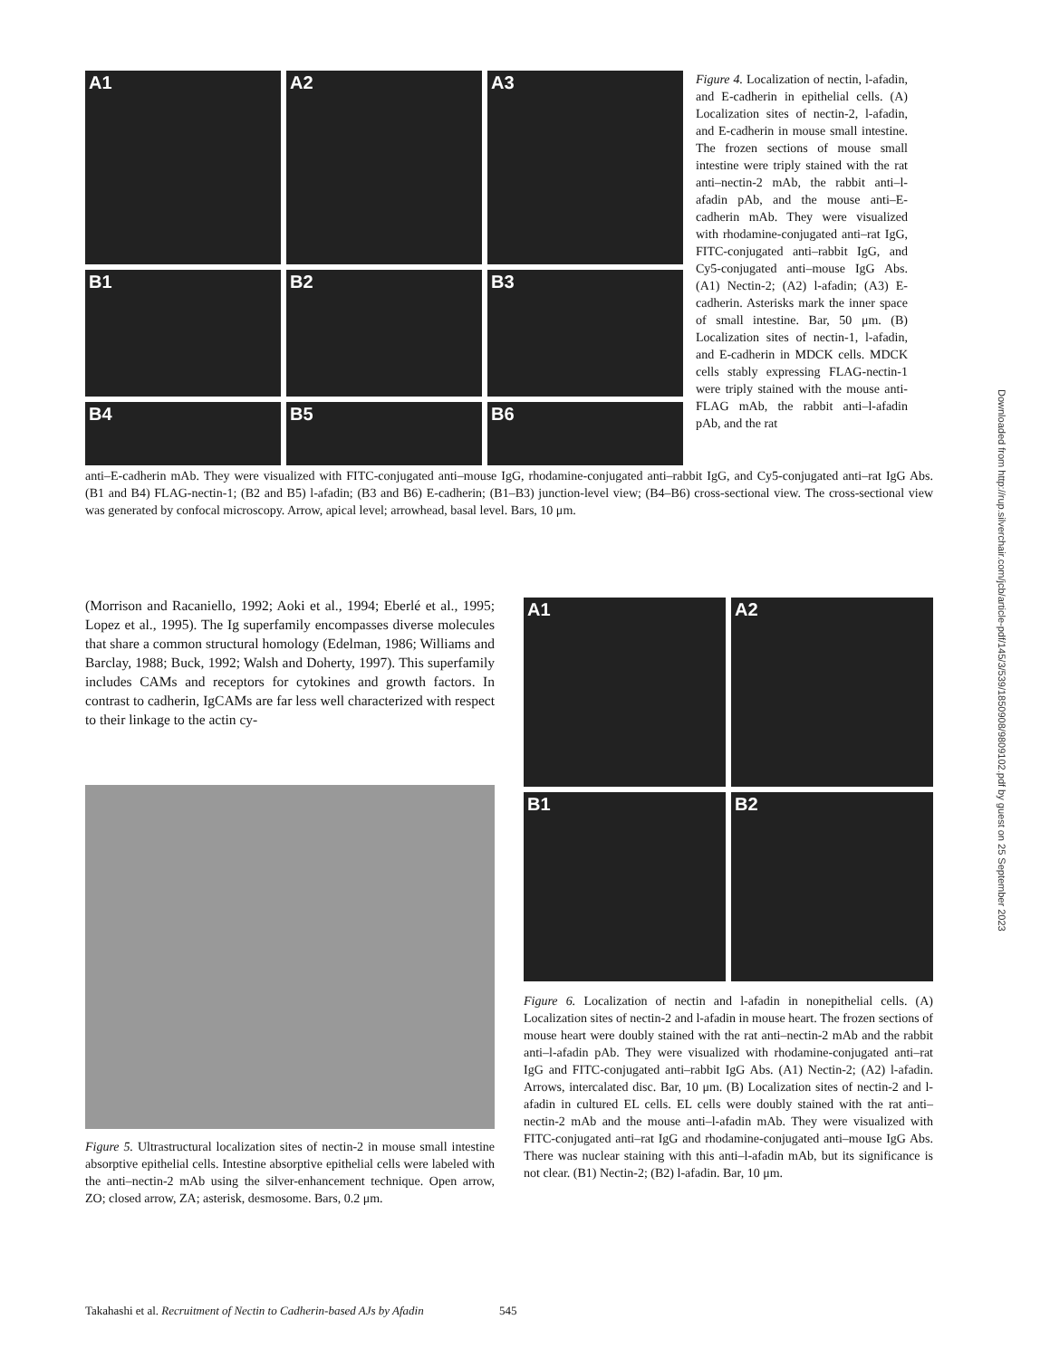A1
A2
A3
B1
B2
B3
B4
B5
B6
Figure 4. Localization of nectin, l-afadin, and E-cadherin in epithelial cells. (A) Localization sites of nectin-2, l-afadin, and E-cadherin in mouse small intestine. The frozen sections of mouse small intestine were triply stained with the rat anti–nectin-2 mAb, the rabbit anti–l-afadin pAb, and the mouse anti–E-cadherin mAb. They were visualized with rhodamine-conjugated anti–rat IgG, FITC-conjugated anti–rabbit IgG, and Cy5-conjugated anti–mouse IgG Abs. (A1) Nectin-2; (A2) l-afadin; (A3) E-cadherin. Asterisks mark the inner space of small intestine. Bar, 50 μm. (B) Localization sites of nectin-1, l-afadin, and E-cadherin in MDCK cells. MDCK cells stably expressing FLAG-nectin-1 were triply stained with the mouse anti-FLAG mAb, the rabbit anti–l-afadin pAb, and the rat
anti–E-cadherin mAb. They were visualized with FITC-conjugated anti–mouse IgG, rhodamine-conjugated anti–rabbit IgG, and Cy5-conjugated anti–rat IgG Abs. (B1 and B4) FLAG-nectin-1; (B2 and B5) l-afadin; (B3 and B6) E-cadherin; (B1–B3) junction-level view; (B4–B6) cross-sectional view. The cross-sectional view was generated by confocal microscopy. Arrow, apical level; arrowhead, basal level. Bars, 10 μm.
(Morrison and Racaniello, 1992; Aoki et al., 1994; Eberlé et al., 1995; Lopez et al., 1995). The Ig superfamily encompasses diverse molecules that share a common structural homology (Edelman, 1986; Williams and Barclay, 1988; Buck, 1992; Walsh and Doherty, 1997). This superfamily includes CAMs and receptors for cytokines and growth factors. In contrast to cadherin, IgCAMs are far less well characterized with respect to their linkage to the actin cy-
Figure 5. Ultrastructural localization sites of nectin-2 in mouse small intestine absorptive epithelial cells. Intestine absorptive epithelial cells were labeled with the anti–nectin-2 mAb using the silver-enhancement technique. Open arrow, ZO; closed arrow, ZA; asterisk, desmosome. Bars, 0.2 μm.
A1
A2
B1
B2
Figure 6. Localization of nectin and l-afadin in nonepithelial cells. (A) Localization sites of nectin-2 and l-afadin in mouse heart. The frozen sections of mouse heart were doubly stained with the rat anti–nectin-2 mAb and the rabbit anti–l-afadin pAb. They were visualized with rhodamine-conjugated anti–rat IgG and FITC-conjugated anti–rabbit IgG Abs. (A1) Nectin-2; (A2) l-afadin. Arrows, intercalated disc. Bar, 10 μm. (B) Localization sites of nectin-2 and l-afadin in cultured EL cells. EL cells were doubly stained with the rat anti–nectin-2 mAb and the mouse anti–l-afadin mAb. They were visualized with FITC-conjugated anti–rat IgG and rhodamine-conjugated anti–mouse IgG Abs. There was nuclear staining with this anti–l-afadin mAb, but its significance is not clear. (B1) Nectin-2; (B2) l-afadin. Bar, 10 μm.
Downloaded from http://rup.silverchair.com/jcb/article-pdf/145/3/539/1850908/9809102.pdf by guest on 25 September 2023
Takahashi et al. Recruitment of Nectin to Cadherin-based AJs by Afadin 545